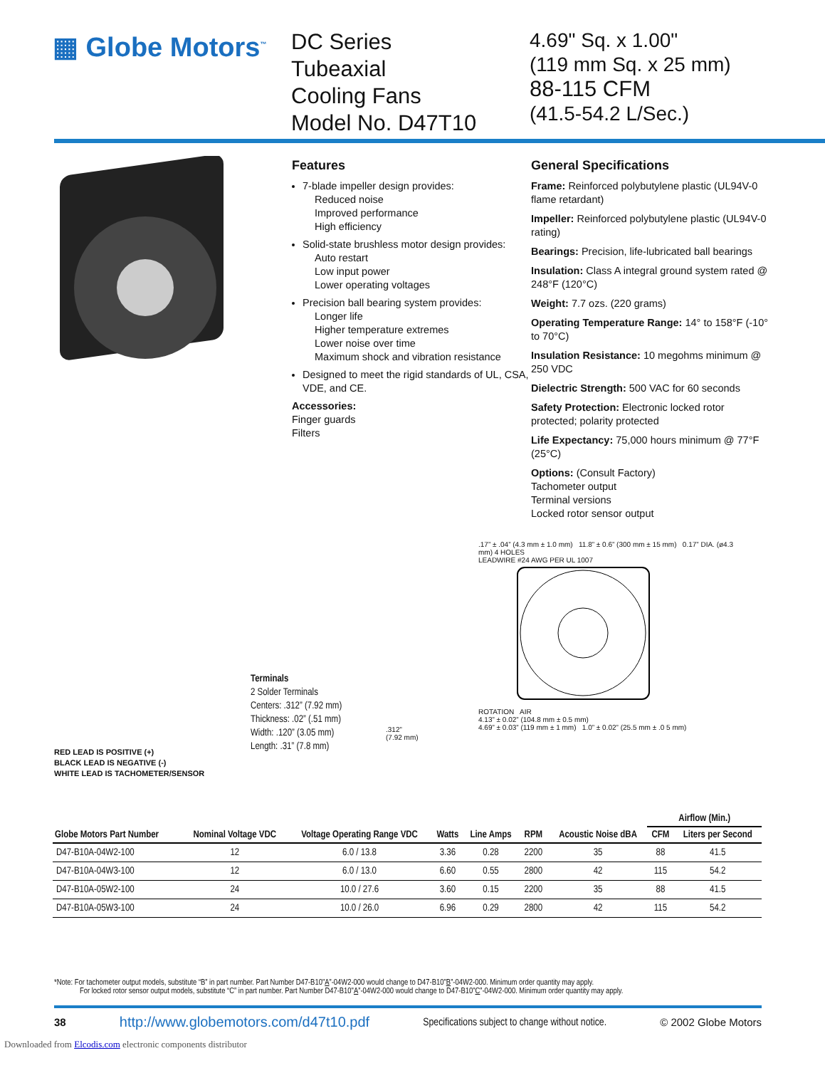▦ Globe Motors<sup>™</sup>
DC Series
Tubeaxial
Cooling Fans
Model No. D47T10
4.69" Sq. x 1.00"
(119 mm Sq. x 25 mm)
88-115 CFM
(41.5-54.2 L/Sec.)
Features
7-blade impeller design provides:
Reduced noise
Improved performance
High efficiency
Solid-state brushless motor design provides:
Auto restart
Low input power
Lower operating voltages
Precision ball bearing system provides:
Longer life
Higher temperature extremes
Lower noise over time
Maximum shock and vibration resistance
Designed to meet the rigid standards of UL, CSA, VDE, and CE.
Accessories:
Finger guards
Filters
General Specifications
Frame: Reinforced polybutylene plastic (UL94V-0 flame retardant)
Impeller: Reinforced polybutylene plastic (UL94V-0 rating)
Bearings: Precision, life-lubricated ball bearings
Insulation: Class A integral ground system rated @ 248°F (120°C)
Weight: 7.7 ozs. (220 grams)
Operating Temperature Range: 14° to 158°F (-10° to 70°C)
Insulation Resistance: 10 megohms minimum @ 250 VDC
Dielectric Strength: 500 VAC for 60 seconds
Safety Protection: Electronic locked rotor protected; polarity protected
Life Expectancy: 75,000 hours minimum @ 77°F (25°C)
Options: (Consult Factory)
Tachometer output
Terminal versions
Locked rotor sensor output
RED LEAD IS POSITIVE (+)
BLACK LEAD IS NEGATIVE (-)
WHITE LEAD IS TACHOMETER/SENSOR
Terminals
2 Solder Terminals
Centers: .312” (7.92 mm)
Thickness: .02” (.51 mm)
Width: .120” (3.05 mm)
Length: .31” (7.8 mm)
.312”
(7.92 mm)
.17” ± .04” (4.3 mm ± 1.0 mm) 11.8” ± 0.6” (300 mm ± 15 mm) 0.17” DIA. (ø4.3 mm) 4 HOLES
LEADWIRE #24 AWG PER UL 1007
ROTATION AIR
4.13” ± 0.02” (104.8 mm ± 0.5 mm)
4.69” ± 0.03” (119 mm ± 1 mm) 1.0” ± 0.02” (25.5 mm ± .0 5 mm)
| Globe Motors Part Number | Nominal Voltage VDC | Voltage Operating Range VDC | Watts | Line Amps | RPM | Acoustic Noise dBA | Airflow (Min.) | |
| --- | --- | --- | --- | --- | --- | --- | --- | --- |
| | | | | | | | CFM | Liters per Second |
| D47-B10A-04W2-100 | 12 | 6.0 / 13.8 | 3.36 | 0.28 | 2200 | 35 | 88 | 41.5 |
| D47-B10A-04W3-100 | 12 | 6.0 / 13.0 | 6.60 | 0.55 | 2800 | 42 | 115 | 54.2 |
| D47-B10A-05W2-100 | 24 | 10.0 / 27.6 | 3.60 | 0.15 | 2200 | 35 | 88 | 41.5 |
| D47-B10A-05W3-100 | 24 | 10.0 / 26.0 | 6.96 | 0.29 | 2800 | 42 | 115 | 54.2 |
*Note: For tachometer output models, substitute “B” in part number. Part Number D47-B10"A”-04W2-000 would change to D47-B10"B”-04W2-000. Minimum order quantity may apply.
For locked rotor sensor output models, substitute “C” in part number. Part Number D47-B10"A”-04W2-000 would change to D47-B10"C”-04W2-000. Minimum order quantity may apply.
38 http://www.globemotors.com/d47t10.pdf Specifications subject to change without notice. © 2002 Globe Motors
Downloaded from Elcodis.com electronic components distributor